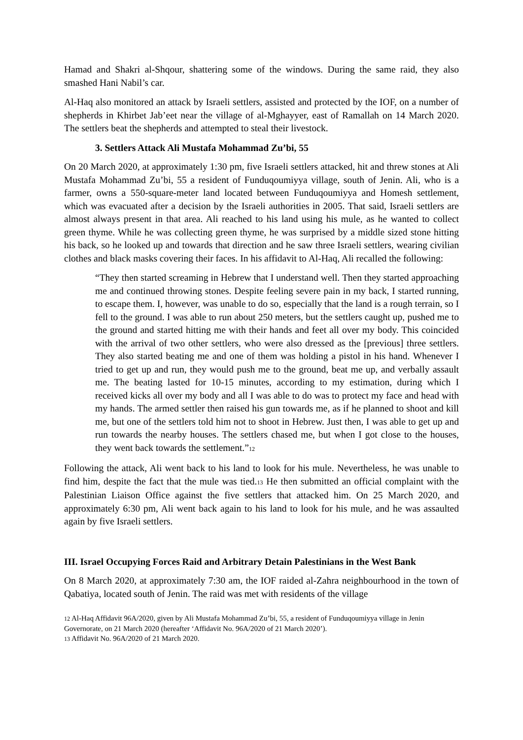Hamad and Shakri al-Shqour, shattering some of the windows. During the same raid, they also smashed Hani Nabil’s car.
Al-Haq also monitored an attack by Israeli settlers, assisted and protected by the IOF, on a number of shepherds in Khirbet Jab’eet near the village of al-Mghayyer, east of Ramallah on 14 March 2020. The settlers beat the shepherds and attempted to steal their livestock.
3. Settlers Attack Ali Mustafa Mohammad Zu’bi, 55
On 20 March 2020, at approximately 1:30 pm, five Israeli settlers attacked, hit and threw stones at Ali Mustafa Mohammad Zu’bi, 55 a resident of Funduqoumiyya village, south of Jenin. Ali, who is a farmer, owns a 550-square-meter land located between Funduqoumiyya and Homesh settlement, which was evacuated after a decision by the Israeli authorities in 2005. That said, Israeli settlers are almost always present in that area. Ali reached to his land using his mule, as he wanted to collect green thyme. While he was collecting green thyme, he was surprised by a middle sized stone hitting his back, so he looked up and towards that direction and he saw three Israeli settlers, wearing civilian clothes and black masks covering their faces. In his affidavit to Al-Haq, Ali recalled the following:
“They then started screaming in Hebrew that I understand well. Then they started approaching me and continued throwing stones. Despite feeling severe pain in my back, I started running, to escape them. I, however, was unable to do so, especially that the land is a rough terrain, so I fell to the ground. I was able to run about 250 meters, but the settlers caught up, pushed me to the ground and started hitting me with their hands and feet all over my body. This coincided with the arrival of two other settlers, who were also dressed as the [previous] three settlers. They also started beating me and one of them was holding a pistol in his hand. Whenever I tried to get up and run, they would push me to the ground, beat me up, and verbally assault me. The beating lasted for 10-15 minutes, according to my estimation, during which I received kicks all over my body and all I was able to do was to protect my face and head with my hands. The armed settler then raised his gun towards me, as if he planned to shoot and kill me, but one of the settlers told him not to shoot in Hebrew. Just then, I was able to get up and run towards the nearby houses. The settlers chased me, but when I got close to the houses, they went back towards the settlement.”<sup>12</sup>
Following the attack, Ali went back to his land to look for his mule. Nevertheless, he was unable to find him, despite the fact that the mule was tied.<sup>13</sup> He then submitted an official complaint with the Palestinian Liaison Office against the five settlers that attacked him. On 25 March 2020, and approximately 6:30 pm, Ali went back again to his land to look for his mule, and he was assaulted again by five Israeli settlers.
III. Israel Occupying Forces Raid and Arbitrary Detain Palestinians in the West Bank
On 8 March 2020, at approximately 7:30 am, the IOF raided al-Zahra neighbourhood in the town of Qabatiya, located south of Jenin. The raid was met with residents of the village
<sup>12</sup> Al-Haq Affidavit 96A/2020, given by Ali Mustafa Mohammad Zu’bi, 55, a resident of Funduqoumiyya village in Jenin Governorate, on 21 March 2020 (hereafter ‘Affidavit No. 96A/2020 of 21 March 2020’).
<sup>13</sup> Affidavit No. 96A/2020 of 21 March 2020.